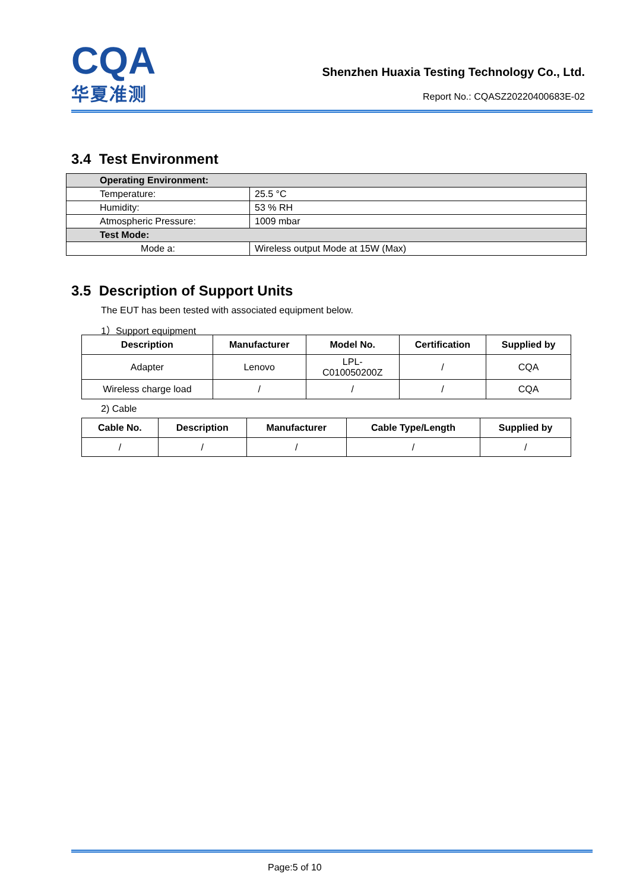CQA
华夏准测
Shenzhen Huaxia Testing Technology Co., Ltd.
Report No.: CQASZ20220400683E-02
3.4 Test Environment
| Operating Environment: | |
| Temperature: | 25.5 °C |
| Humidity: | 53 % RH |
| Atmospheric Pressure: | 1009 mbar |
| Test Mode: | |
| Mode a: | Wireless output Mode at 15W (Max) |
3.5 Description of Support Units
The EUT has been tested with associated equipment below.
1）Support equipment
| Description | Manufacturer | Model No. | Certification | Supplied by |
| --- | --- | --- | --- | --- |
| Adapter | Lenovo | LPL- C010050200Z | / | CQA |
| Wireless charge load | / | / | / | CQA |
2) Cable
| Cable No. | Description | Manufacturer | Cable Type/Length | Supplied by |
| --- | --- | --- | --- | --- |
| / | / | / | / | / |
Page:5 of 10